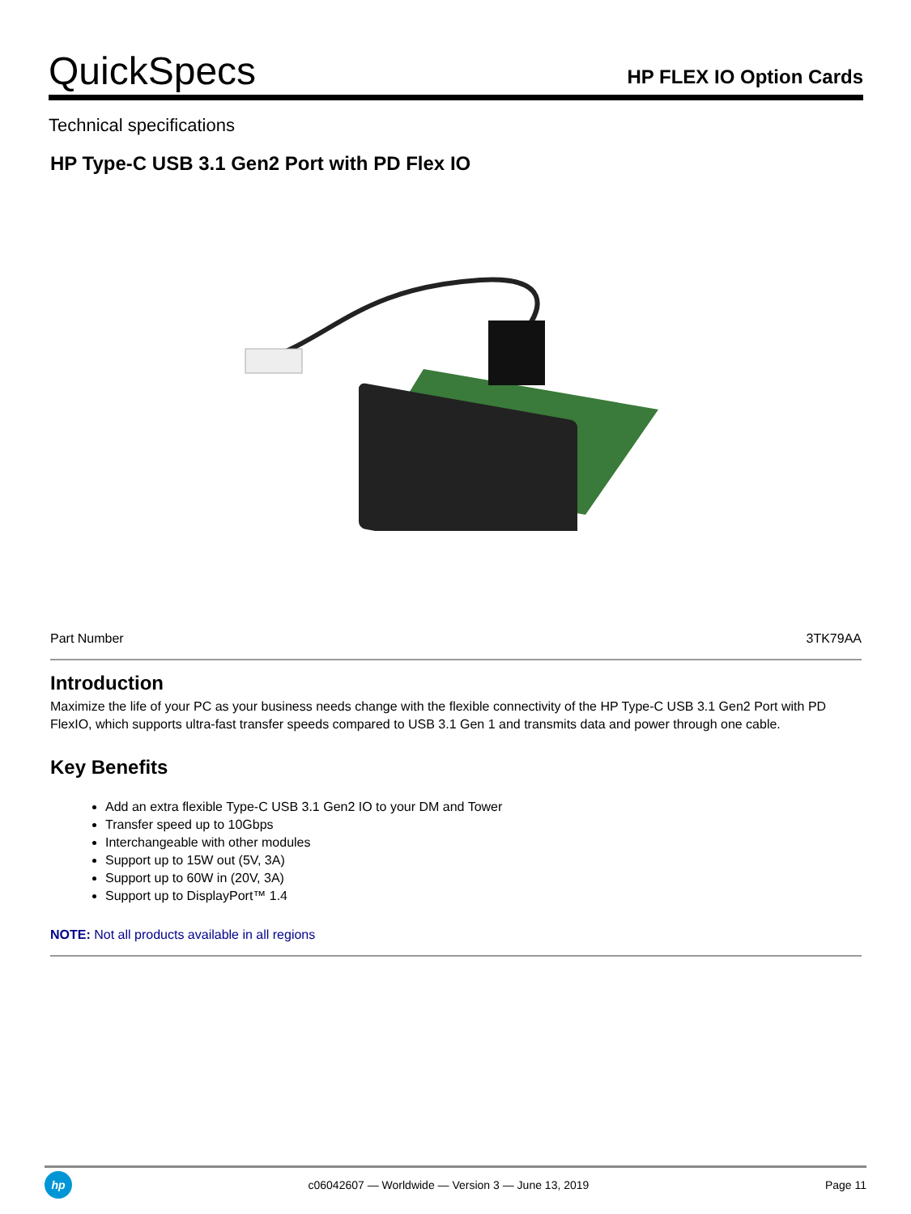QuickSpecs
HP FLEX IO Option Cards
Technical specifications
HP Type-C USB 3.1 Gen2 Port with PD Flex IO
| Part Number | 3TK79AA |
Introduction
Maximize the life of your PC as your business needs change with the flexible connectivity of the HP Type-C USB 3.1 Gen2 Port with PD FlexIO, which supports ultra-fast transfer speeds compared to USB 3.1 Gen 1 and transmits data and power through one cable.
Key Benefits
Add an extra flexible Type-C USB 3.1 Gen2 IO to your DM and Tower
Transfer speed up to 10Gbps
Interchangeable with other modules
Support up to 15W out (5V, 3A)
Support up to 60W in (20V, 3A)
Support up to DisplayPort™ 1.4
NOTE: Not all products available in all regions
hp
c06042607 — Worldwide — Version 3 — June 13, 2019
Page 11